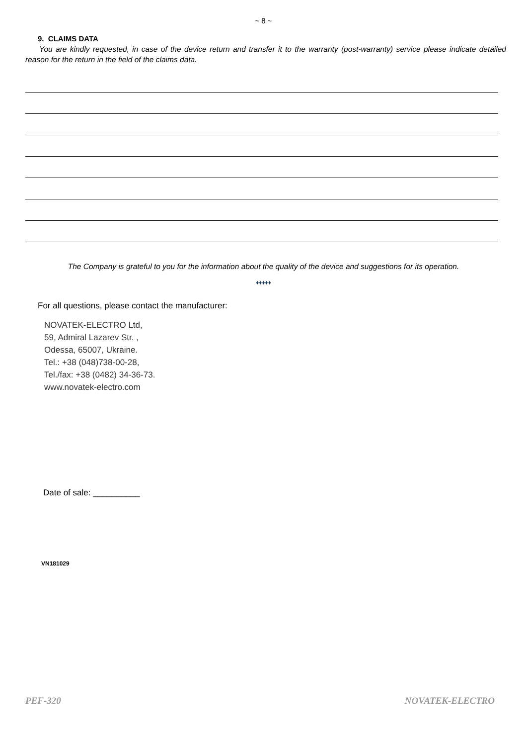~ 8 ~
9. CLAIMS DATA
You are kindly requested, in case of the device return and transfer it to the warranty (post-warranty) service please indicate detailed reason for the return in the field of the claims data.
The Company is grateful to you for the information about the quality of the device and suggestions for its operation.
♦♦♦♦♦
For all questions, please contact the manufacturer:
NOVATEK-ELECTRO Ltd,
59, Admiral Lazarev Str. ,
Odessa, 65007, Ukraine.
Tel.: +38 (048)738-00-28,
Tel./fax: +38 (0482) 34-36-73.
www.novatek-electro.com
Date of sale: __________
VN181029
PEF-320 NOVATEK-ELECTRO